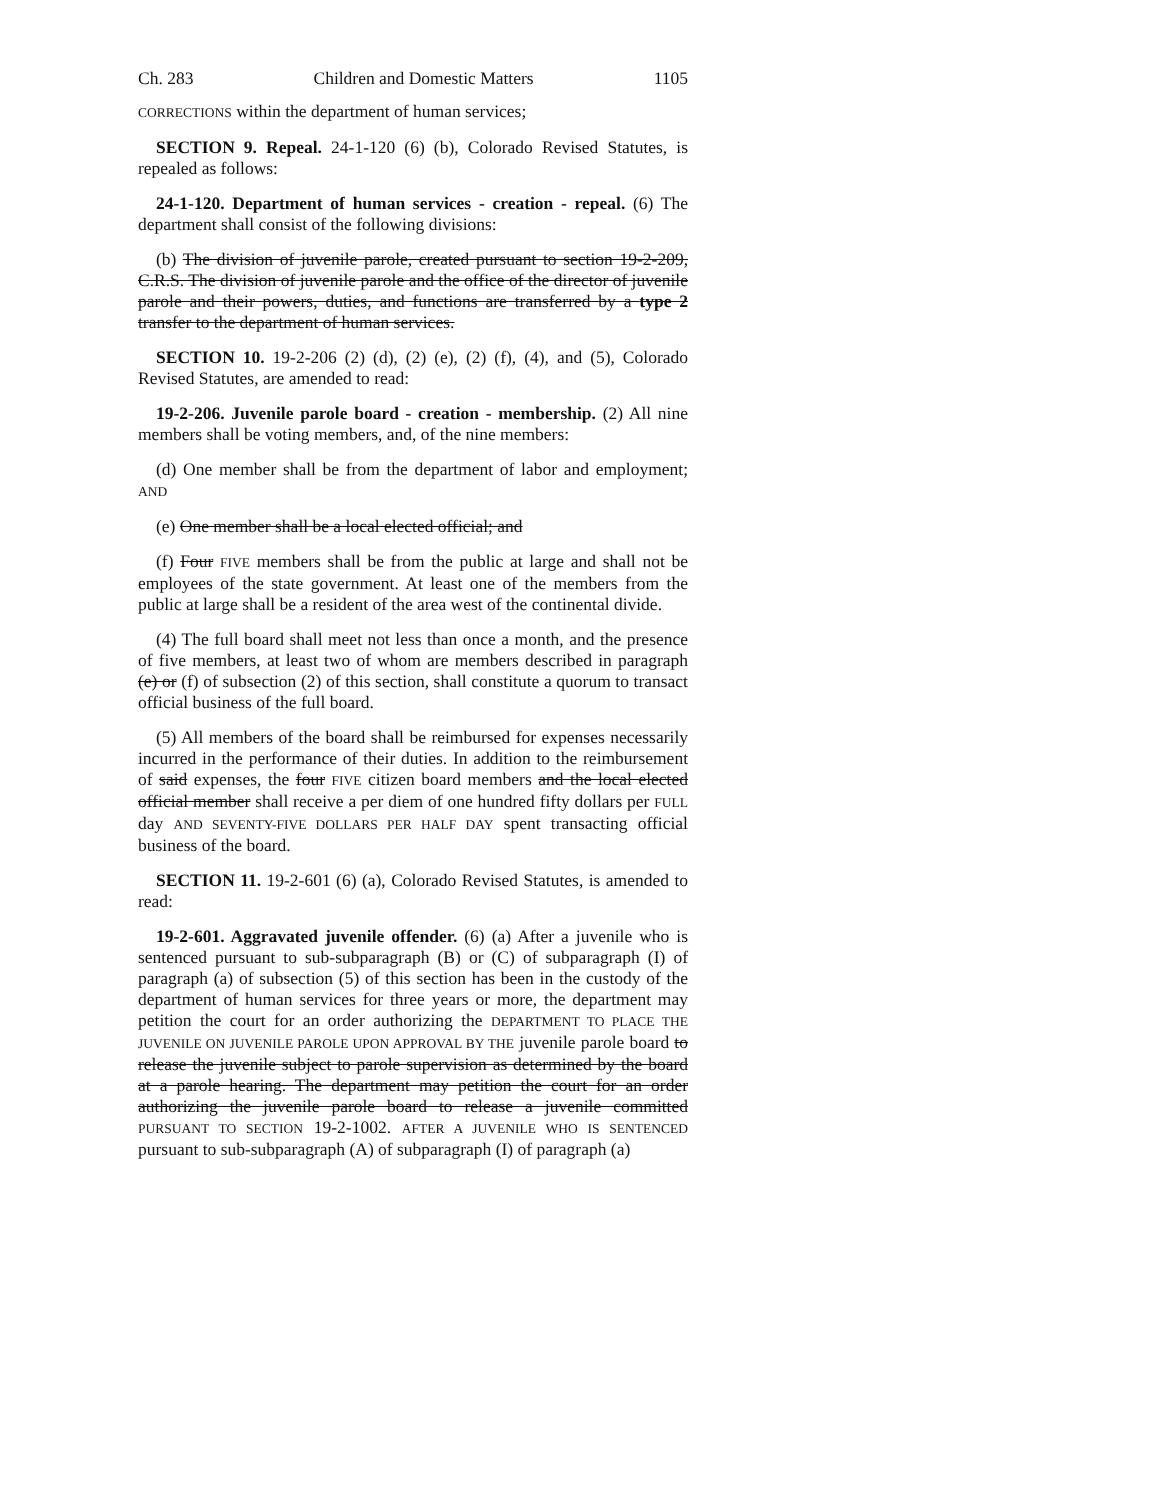Ch. 283 Children and Domestic Matters 1105
CORRECTIONS within the department of human services;
SECTION 9. Repeal. 24-1-120 (6) (b), Colorado Revised Statutes, is repealed as follows:
24-1-120. Department of human services - creation - repeal. (6) The department shall consist of the following divisions:
(b) The division of juvenile parole, created pursuant to section 19-2-209, C.R.S. The division of juvenile parole and the office of the director of juvenile parole and their powers, duties, and functions are transferred by a type 2 transfer to the department of human services.
SECTION 10. 19-2-206 (2) (d), (2) (e), (2) (f), (4), and (5), Colorado Revised Statutes, are amended to read:
19-2-206. Juvenile parole board - creation - membership. (2) All nine members shall be voting members, and, of the nine members:
(d) One member shall be from the department of labor and employment; AND
(e) One member shall be a local elected official; and
(f) Four FIVE members shall be from the public at large and shall not be employees of the state government. At least one of the members from the public at large shall be a resident of the area west of the continental divide.
(4) The full board shall meet not less than once a month, and the presence of five members, at least two of whom are members described in paragraph (e) or (f) of subsection (2) of this section, shall constitute a quorum to transact official business of the full board.
(5) All members of the board shall be reimbursed for expenses necessarily incurred in the performance of their duties. In addition to the reimbursement of said expenses, the four FIVE citizen board members and the local elected official member shall receive a per diem of one hundred fifty dollars per FULL day AND SEVENTY-FIVE DOLLARS PER HALF DAY spent transacting official business of the board.
SECTION 11. 19-2-601 (6) (a), Colorado Revised Statutes, is amended to read:
19-2-601. Aggravated juvenile offender. (6) (a) After a juvenile who is sentenced pursuant to sub-subparagraph (B) or (C) of subparagraph (I) of paragraph (a) of subsection (5) of this section has been in the custody of the department of human services for three years or more, the department may petition the court for an order authorizing the DEPARTMENT TO PLACE THE JUVENILE ON JUVENILE PAROLE UPON APPROVAL BY THE juvenile parole board to release the juvenile subject to parole supervision as determined by the board at a parole hearing. The department may petition the court for an order authorizing the juvenile parole board to release a juvenile committed PURSUANT TO SECTION 19-2-1002. AFTER A JUVENILE WHO IS SENTENCED pursuant to sub-subparagraph (A) of subparagraph (I) of paragraph (a)